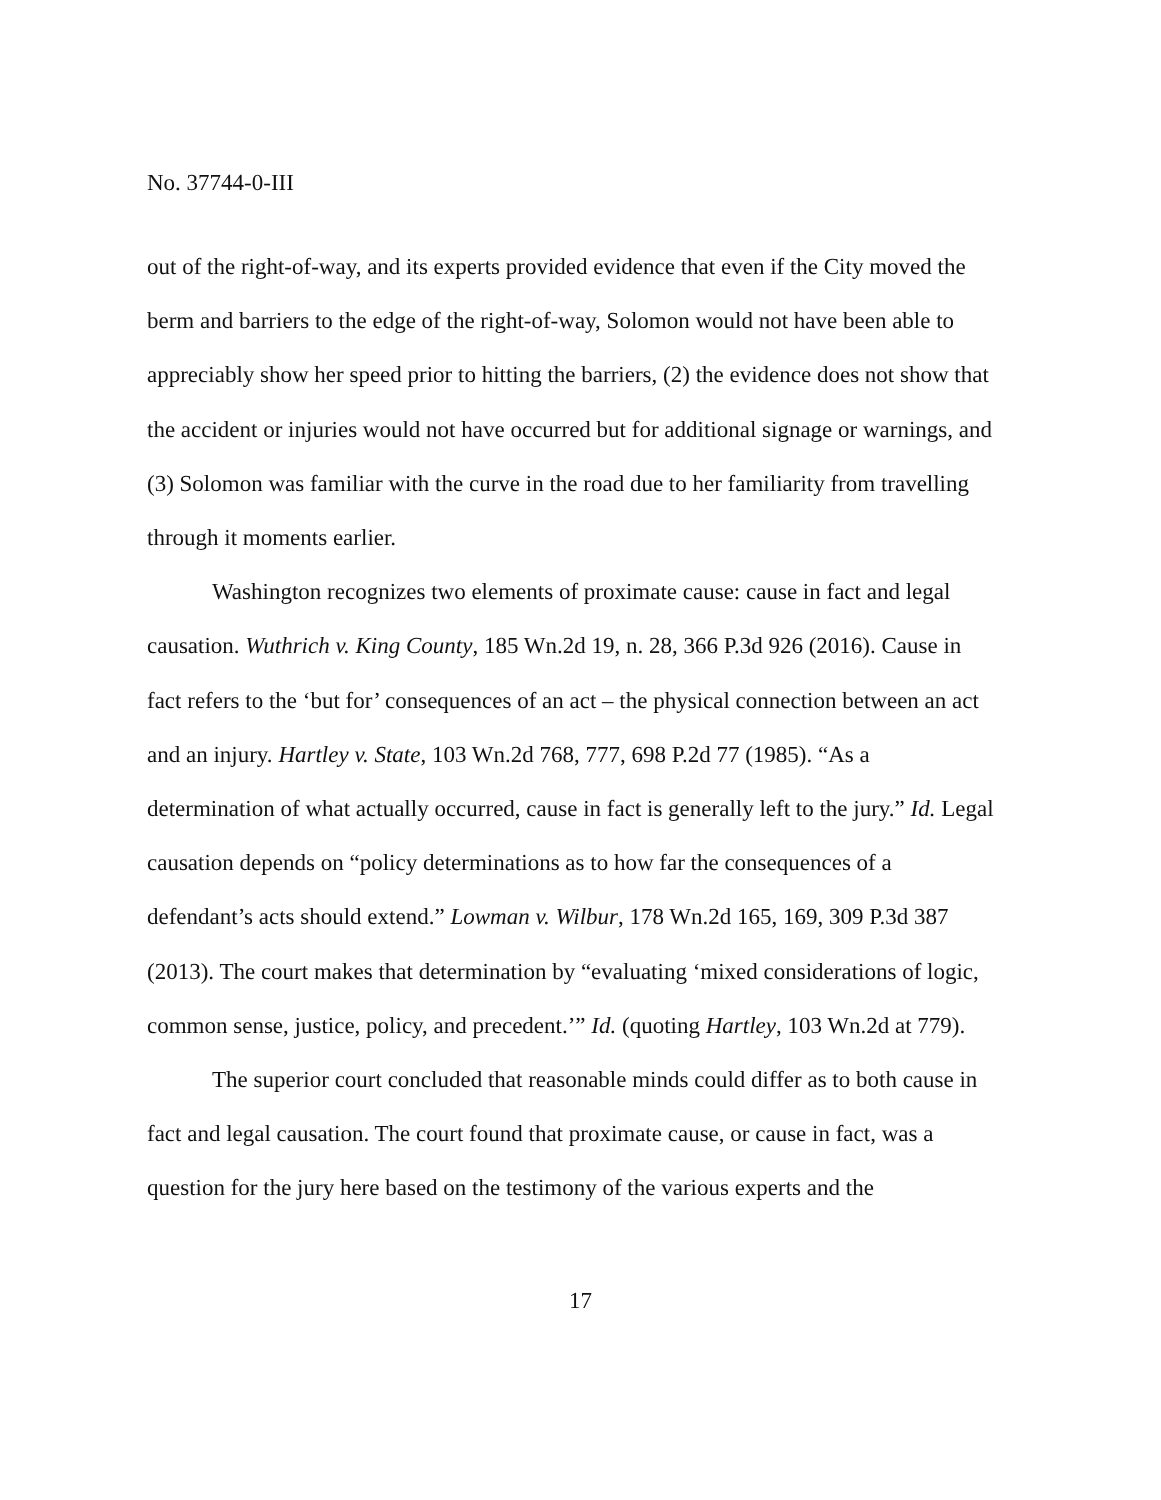No. 37744-0-III
out of the right-of-way, and its experts provided evidence that even if the City moved the berm and barriers to the edge of the right-of-way, Solomon would not have been able to appreciably show her speed prior to hitting the barriers, (2) the evidence does not show that the accident or injuries would not have occurred but for additional signage or warnings, and (3) Solomon was familiar with the curve in the road due to her familiarity from travelling through it moments earlier.
Washington recognizes two elements of proximate cause: cause in fact and legal causation. Wuthrich v. King County, 185 Wn.2d 19, n. 28, 366 P.3d 926 (2016). Cause in fact refers to the ‘but for’ consequences of an act – the physical connection between an act and an injury. Hartley v. State, 103 Wn.2d 768, 777, 698 P.2d 77 (1985). “As a determination of what actually occurred, cause in fact is generally left to the jury.” Id. Legal causation depends on “policy determinations as to how far the consequences of a defendant’s acts should extend.” Lowman v. Wilbur, 178 Wn.2d 165, 169, 309 P.3d 387 (2013). The court makes that determination by “evaluating ‘mixed considerations of logic, common sense, justice, policy, and precedent.’” Id. (quoting Hartley, 103 Wn.2d at 779).
The superior court concluded that reasonable minds could differ as to both cause in fact and legal causation. The court found that proximate cause, or cause in fact, was a question for the jury here based on the testimony of the various experts and the
17